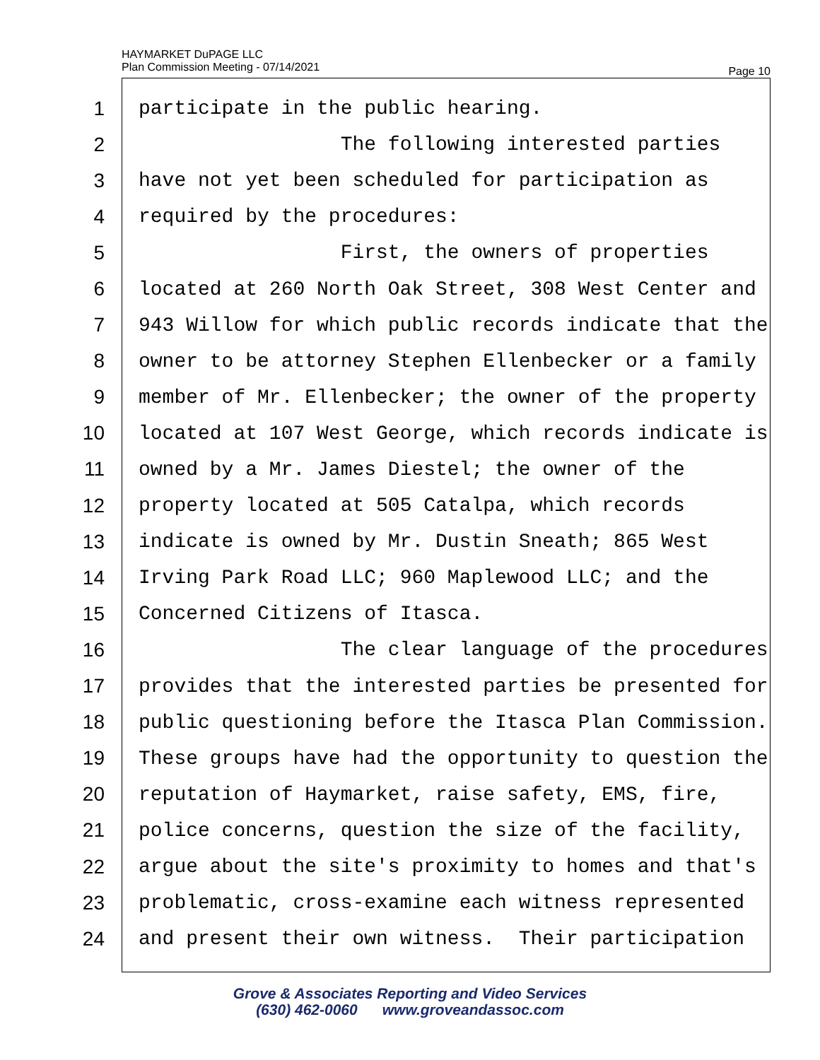HAYMARKET DuPAGE LLC
Plan Commission Meeting - 07/14/2021
Page 10
1 participate in the public hearing.
2 The following interested parties
3 have not yet been scheduled for participation as
4 required by the procedures:
5 First, the owners of properties
6 located at 260 North Oak Street, 308 West Center and
7 943 Willow for which public records indicate that the
8 owner to be attorney Stephen Ellenbecker or a family
9 member of Mr. Ellenbecker; the owner of the property
10 located at 107 West George, which records indicate is
11 owned by a Mr. James Diestel; the owner of the
12 property located at 505 Catalpa, which records
13 indicate is owned by Mr. Dustin Sneath; 865 West
14 Irving Park Road LLC; 960 Maplewood LLC; and the
15 Concerned Citizens of Itasca.
16 The clear language of the procedures
17 provides that the interested parties be presented for
18 public questioning before the Itasca Plan Commission.
19 These groups have had the opportunity to question the
20 reputation of Haymarket, raise safety, EMS, fire,
21 police concerns, question the size of the facility,
22 argue about the site's proximity to homes and that's
23 problematic, cross-examine each witness represented
24 and present their own witness. Their participation
Grove & Associates Reporting and Video Services
(630) 462-0060 www.groveandassoc.com